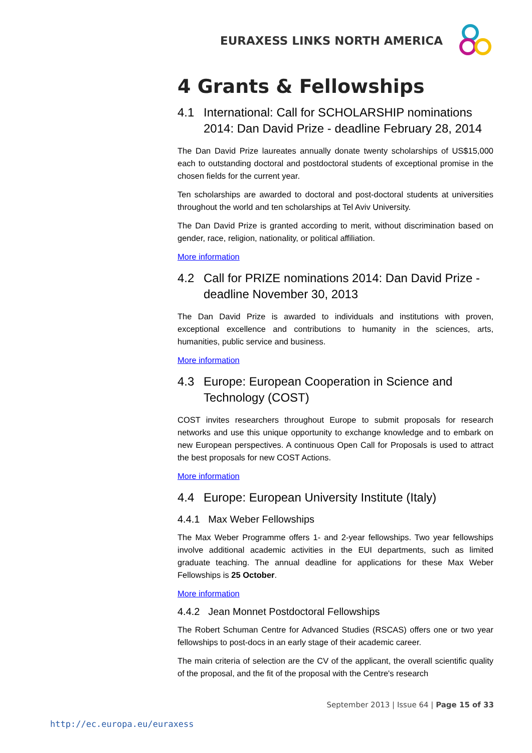EURAXESS LINKS NORTH AMERICA
4 Grants & Fellowships
4.1 International: Call for SCHOLARSHIP nominations 2014: Dan David Prize - deadline February 28, 2014
The Dan David Prize laureates annually donate twenty scholarships of US$15,000 each to outstanding doctoral and postdoctoral students of exceptional promise in the chosen fields for the current year.
Ten scholarships are awarded to doctoral and post-doctoral students at universities throughout the world and ten scholarships at Tel Aviv University.
The Dan David Prize is granted according to merit, without discrimination based on gender, race, religion, nationality, or political affiliation.
More information
4.2 Call for PRIZE nominations 2014: Dan David Prize - deadline November 30, 2013
The Dan David Prize is awarded to individuals and institutions with proven, exceptional excellence and contributions to humanity in the sciences, arts, humanities, public service and business.
More information
4.3 Europe: European Cooperation in Science and Technology (COST)
COST invites researchers throughout Europe to submit proposals for research networks and use this unique opportunity to exchange knowledge and to embark on new European perspectives. A continuous Open Call for Proposals is used to attract the best proposals for new COST Actions.
More information
4.4 Europe: European University Institute (Italy)
4.4.1 Max Weber Fellowships
The Max Weber Programme offers 1- and 2-year fellowships. Two year fellowships involve additional academic activities in the EUI departments, such as limited graduate teaching. The annual deadline for applications for these Max Weber Fellowships is 25 October.
More information
4.4.2 Jean Monnet Postdoctoral Fellowships
The Robert Schuman Centre for Advanced Studies (RSCAS) offers one or two year fellowships to post-docs in an early stage of their academic career.
The main criteria of selection are the CV of the applicant, the overall scientific quality of the proposal, and the fit of the proposal with the Centre's research
September 2013 | Issue 64 | Page 15 of 33
http://ec.europa.eu/euraxess